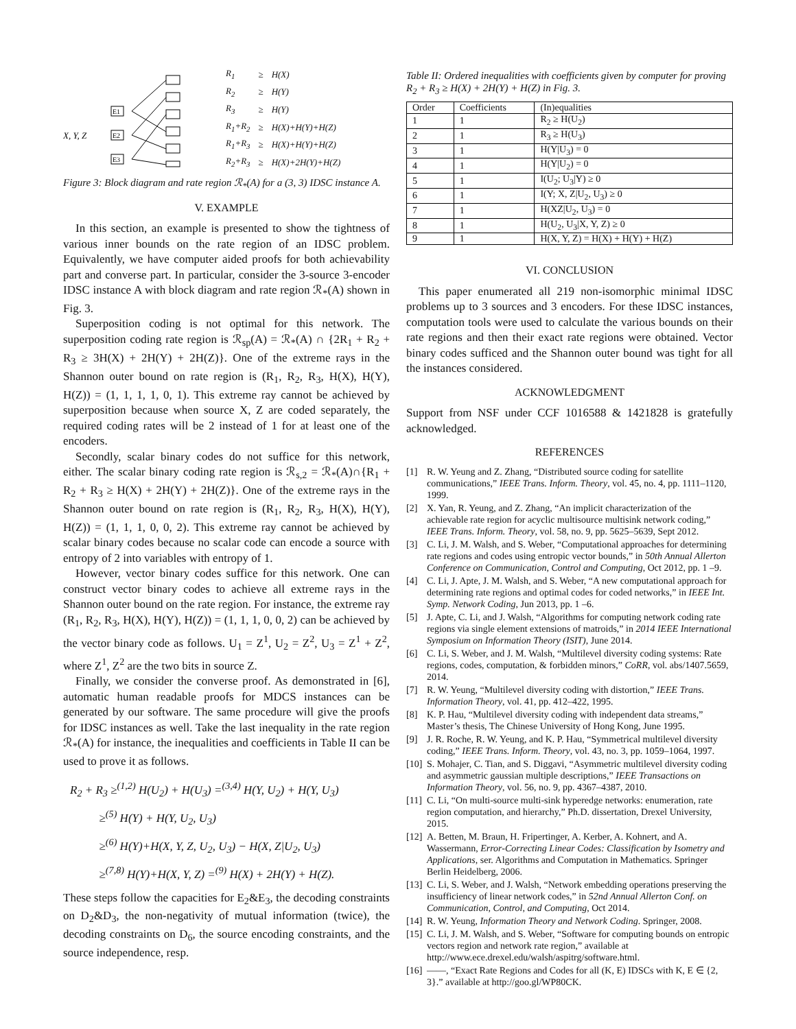X, Y, Z
E1
E2
E3
| R<sub>1</sub> | ≥ | H(X) |
| R<sub>2</sub> | ≥ | H(Y) |
| R<sub>3</sub> | ≥ | H(Y) |
| R<sub>1</sub>+R<sub>2</sub> | ≥ | H(X)+H(Y)+H(Z) |
| R<sub>1</sub>+R<sub>3</sub> | ≥ | H(X)+H(Y)+H(Z) |
| R<sub>2</sub>+R<sub>3</sub> | ≥ | H(X)+2H(Y)+H(Z) |
Figure 3: Block diagram and rate region ℛ<sub>*</sub>(A) for a (3, 3) IDSC instance A.
V. EXAMPLE
In this section, an example is presented to show the tightness of various inner bounds on the rate region of an IDSC problem. Equivalently, we have computer aided proofs for both achievability part and converse part. In particular, consider the 3-source 3-encoder IDSC instance A with block diagram and rate region ℛ<sub>*</sub>(A) shown in Fig. 3.
Superposition coding is not optimal for this network. The superposition coding rate region is ℛ<sub>sp</sub>(A) = ℛ<sub>*</sub>(A) ∩ {2R<sub>1</sub> + R<sub>2</sub> + R<sub>3</sub> ≥ 3H(X) + 2H(Y) + 2H(Z)}. One of the extreme rays in the Shannon outer bound on rate region is (R<sub>1</sub>, R<sub>2</sub>, R<sub>3</sub>, H(X), H(Y), H(Z)) = (1, 1, 1, 1, 0, 1). This extreme ray cannot be achieved by superposition because when source X, Z are coded separately, the required coding rates will be 2 instead of 1 for at least one of the encoders.
Secondly, scalar binary codes do not suffice for this network, either. The scalar binary coding rate region is ℛ<sub>s,2</sub> = ℛ<sub>*</sub>(A)∩{R<sub>1</sub> + R<sub>2</sub> + R<sub>3</sub> ≥ H(X) + 2H(Y) + 2H(Z)}. One of the extreme rays in the Shannon outer bound on rate region is (R<sub>1</sub>, R<sub>2</sub>, R<sub>3</sub>, H(X), H(Y), H(Z)) = (1, 1, 1, 0, 0, 2). This extreme ray cannot be achieved by scalar binary codes because no scalar code can encode a source with entropy of 2 into variables with entropy of 1.
However, vector binary codes suffice for this network. One can construct vector binary codes to achieve all extreme rays in the Shannon outer bound on the rate region. For instance, the extreme ray (R<sub>1</sub>, R<sub>2</sub>, R<sub>3</sub>, H(X), H(Y), H(Z)) = (1, 1, 1, 0, 0, 2) can be achieved by the vector binary code as follows. U<sub>1</sub> = Z<sup>1</sup>, U<sub>2</sub> = Z<sup>2</sup>, U<sub>3</sub> = Z<sup>1</sup> + Z<sup>2</sup>, where Z<sup>1</sup>, Z<sup>2</sup> are the two bits in source Z.
Finally, we consider the converse proof. As demonstrated in [6], automatic human readable proofs for MDCS instances can be generated by our software. The same procedure will give the proofs for IDSC instances as well. Take the last inequality in the rate region ℛ<sub>*</sub>(A) for instance, the inequalities and coefficients in Table II can be used to prove it as follows.
R<sub>2</sub> + R<sub>3</sub> ≥<sup>(1,2)</sup> H(U<sub>2</sub>) + H(U<sub>3</sub>) =<sup>(3,4)</sup> H(Y, U<sub>2</sub>) + H(Y, U<sub>3</sub>)
≥<sup>(5)</sup> H(Y) + H(Y, U<sub>2</sub>, U<sub>3</sub>)
≥<sup>(6)</sup> H(Y)+H(X, Y, Z, U<sub>2</sub>, U<sub>3</sub>) − H(X, Z|U<sub>2</sub>, U<sub>3</sub>)
≥<sup>(7,8)</sup> H(Y)+H(X, Y, Z) =<sup>(9)</sup> H(X) + 2H(Y) + H(Z).
These steps follow the capacities for E<sub>2</sub>&E<sub>3</sub>, the decoding constraints on D<sub>2</sub>&D<sub>3</sub>, the non-negativity of mutual information (twice), the decoding constraints on D<sub>6</sub>, the source encoding constraints, and the source independence, resp.
Table II: Ordered inequalities with coefficients given by computer for proving R<sub>2</sub> + R<sub>3</sub> ≥ H(X) + 2H(Y) + H(Z) in Fig. 3.
| Order | Coefficients | (In)equalities |
| --- | --- | --- |
| 1 | 1 | R<sub>2</sub> ≥ H(U<sub>2</sub>) |
| 2 | 1 | R<sub>3</sub> ≥ H(U<sub>3</sub>) |
| 3 | 1 | H(Y/U<sub>3</sub>) = 0 |
| 4 | 1 | H(Y/U<sub>2</sub>) = 0 |
| 5 | 1 | I(U<sub>2</sub>; U<sub>3</sub>/Y) ≥ 0 |
| 6 | 1 | I(Y; X, Z/U<sub>2</sub>, U<sub>3</sub>) ≥ 0 |
| 7 | 1 | H(XZ/U<sub>2</sub>, U<sub>3</sub>) = 0 |
| 8 | 1 | H(U<sub>2</sub>, U<sub>3</sub>/X, Y, Z) ≥ 0 |
| 9 | 1 | H(X, Y, Z) = H(X) + H(Y) + H(Z) |
VI. CONCLUSION
This paper enumerated all 219 non-isomorphic minimal IDSC problems up to 3 sources and 3 encoders. For these IDSC instances, computation tools were used to calculate the various bounds on their rate regions and then their exact rate regions were obtained. Vector binary codes sufficed and the Shannon outer bound was tight for all the instances considered.
ACKNOWLEDGMENT
Support from NSF under CCF 1016588 & 1421828 is gratefully acknowledged.
REFERENCES
[1] R. W. Yeung and Z. Zhang, “Distributed source coding for satellite communications,” IEEE Trans. Inform. Theory, vol. 45, no. 4, pp. 1111–1120, 1999.
[2] X. Yan, R. Yeung, and Z. Zhang, “An implicit characterization of the achievable rate region for acyclic multisource multisink network coding,” IEEE Trans. Inform. Theory, vol. 58, no. 9, pp. 5625–5639, Sept 2012.
[3] C. Li, J. M. Walsh, and S. Weber, “Computational approaches for determining rate regions and codes using entropic vector bounds,” in 50th Annual Allerton Conference on Communication, Control and Computing, Oct 2012, pp. 1 –9.
[4] C. Li, J. Apte, J. M. Walsh, and S. Weber, “A new computational approach for determining rate regions and optimal codes for coded networks,” in IEEE Int. Symp. Network Coding, Jun 2013, pp. 1 –6.
[5] J. Apte, C. Li, and J. Walsh, “Algorithms for computing network coding rate regions via single element extensions of matroids,” in 2014 IEEE International Symposium on Information Theory (ISIT), June 2014.
[6] C. Li, S. Weber, and J. M. Walsh, “Multilevel diversity coding systems: Rate regions, codes, computation, & forbidden minors,” CoRR, vol. abs/1407.5659, 2014.
[7] R. W. Yeung, “Multilevel diversity coding with distortion,” IEEE Trans. Information Theory, vol. 41, pp. 412–422, 1995.
[8] K. P. Hau, “Multilevel diversity coding with independent data streams,” Master’s thesis, The Chinese University of Hong Kong, June 1995.
[9] J. R. Roche, R. W. Yeung, and K. P. Hau, “Symmetrical multilevel diversity coding,” IEEE Trans. Inform. Theory, vol. 43, no. 3, pp. 1059–1064, 1997.
[10] S. Mohajer, C. Tian, and S. Diggavi, “Asymmetric multilevel diversity coding and asymmetric gaussian multiple descriptions,” IEEE Transactions on Information Theory, vol. 56, no. 9, pp. 4367–4387, 2010.
[11] C. Li, “On multi-source multi-sink hyperedge networks: enumeration, rate region computation, and hierarchy,” Ph.D. dissertation, Drexel University, 2015.
[12] A. Betten, M. Braun, H. Fripertinger, A. Kerber, A. Kohnert, and A. Wassermann, Error-Correcting Linear Codes: Classification by Isometry and Applications, ser. Algorithms and Computation in Mathematics. Springer Berlin Heidelberg, 2006.
[13] C. Li, S. Weber, and J. Walsh, “Network embedding operations preserving the insufficiency of linear network codes,” in 52nd Annual Allerton Conf. on Communication, Control, and Computing, Oct 2014.
[14] R. W. Yeung, Information Theory and Network Coding. Springer, 2008.
[15] C. Li, J. M. Walsh, and S. Weber, “Software for computing bounds on entropic vectors region and network rate region,” available at http://www.ece.drexel.edu/walsh/aspitrg/software.html.
[16] ——, “Exact Rate Regions and Codes for all (K, E) IDSCs with K, E ∈ {2, 3}.” available at http://goo.gl/WP80CK.